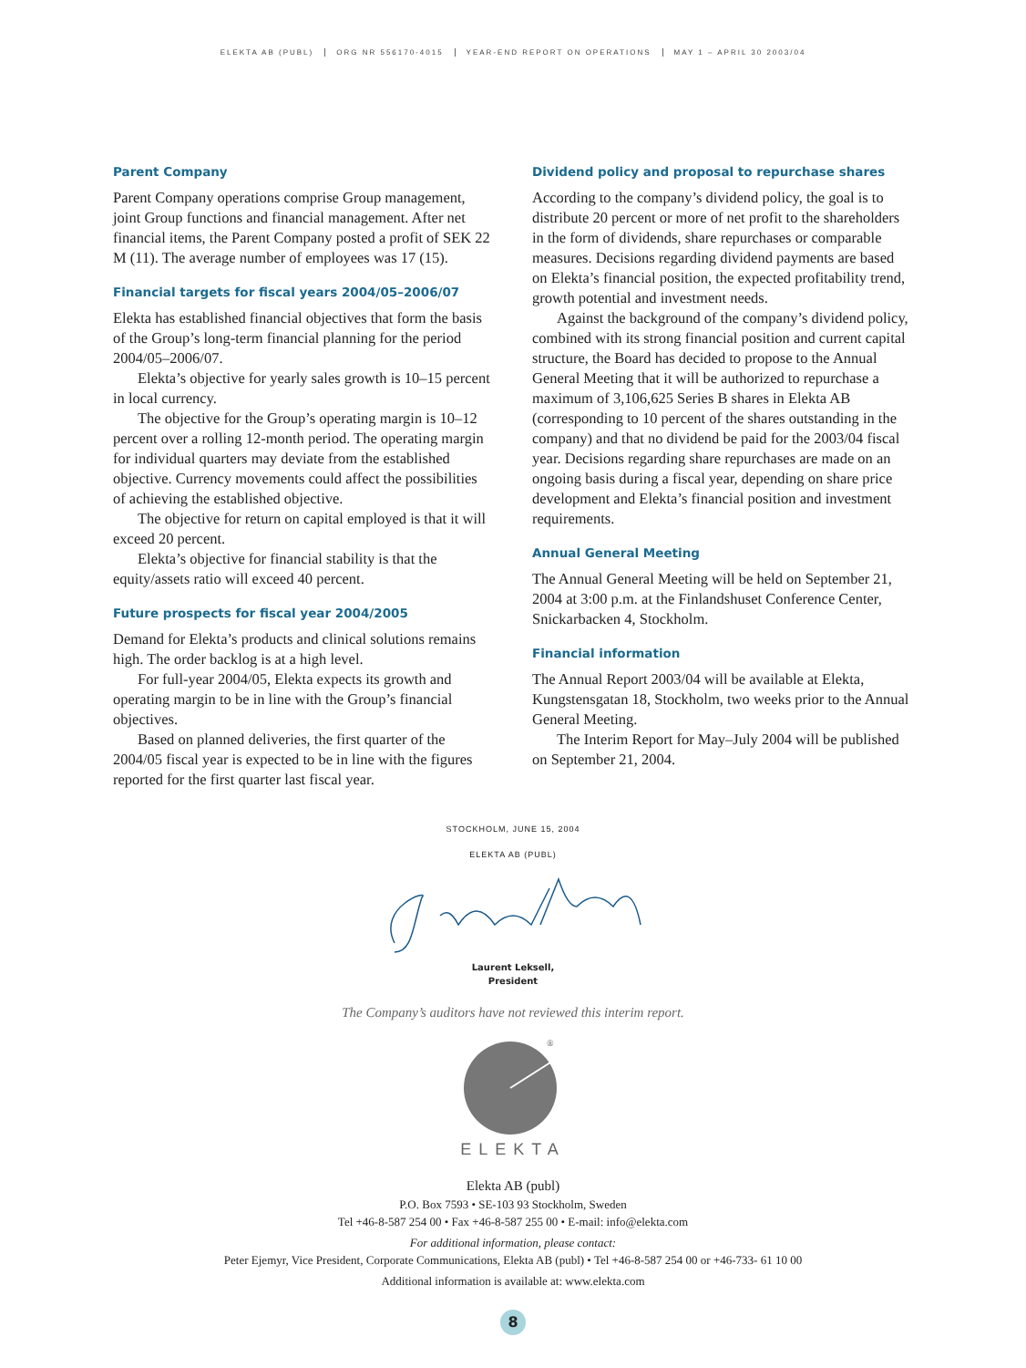ELEKTA AB (PUBL) ORG NR 556170-4015 YEAR-END REPORT ON OPERATIONS MAY 1 – APRIL 30 2003/04
Parent Company
Parent Company operations comprise Group management, joint Group functions and financial management. After net financial items, the Parent Company posted a profit of SEK 22 M (11). The average number of employees was 17 (15).
Financial targets for fiscal years 2004/05–2006/07
Elekta has established financial objectives that form the basis of the Group’s long-term financial planning for the period 2004/05–2006/07.
Elekta’s objective for yearly sales growth is 10–15 percent in local currency.
The objective for the Group’s operating margin is 10–12 percent over a rolling 12-month period. The operating margin for individual quarters may deviate from the established objective. Currency movements could affect the possibilities of achieving the established objective.
The objective for return on capital employed is that it will exceed 20 percent.
Elekta’s objective for financial stability is that the equity/assets ratio will exceed 40 percent.
Future prospects for fiscal year 2004/2005
Demand for Elekta’s products and clinical solutions remains high. The order backlog is at a high level.
For full-year 2004/05, Elekta expects its growth and operating margin to be in line with the Group’s financial objectives.
Based on planned deliveries, the first quarter of the 2004/05 fiscal year is expected to be in line with the figures reported for the first quarter last fiscal year.
Dividend policy and proposal to repurchase shares
According to the company’s dividend policy, the goal is to distribute 20 percent or more of net profit to the shareholders in the form of dividends, share repurchases or comparable measures. Decisions regarding dividend payments are based on Elekta’s financial position, the expected profitability trend, growth potential and investment needs.
Against the background of the company’s dividend policy, combined with its strong financial position and current capital structure, the Board has decided to propose to the Annual General Meeting that it will be authorized to repurchase a maximum of 3,106,625 Series B shares in Elekta AB (corresponding to 10 percent of the shares outstanding in the company) and that no dividend be paid for the 2003/04 fiscal year. Decisions regarding share repurchases are made on an ongoing basis during a fiscal year, depending on share price development and Elekta’s financial position and investment requirements.
Annual General Meeting
The Annual General Meeting will be held on September 21, 2004 at 3:00 p.m. at the Finlandshuset Conference Center, Snickarbacken 4, Stockholm.
Financial information
The Annual Report 2003/04 will be available at Elekta, Kungstensgatan 18, Stockholm, two weeks prior to the Annual General Meeting.
The Interim Report for May–July 2004 will be published on September 21, 2004.
STOCKHOLM, JUNE 15, 2004
ELEKTA AB (PUBL)
Laurent Leksell,
President
The Company’s auditors have not reviewed this interim report.
®
ELEKTA
Elekta AB (publ)
P.O. Box 7593 • SE-103 93 Stockholm, Sweden
Tel +46-8-587 254 00 • Fax +46-8-587 255 00 • E-mail: info@elekta.com
For additional information, please contact:
Peter Ejemyr, Vice President, Corporate Communications, Elekta AB (publ) • Tel +46-8-587 254 00 or +46-733- 61 10 00
Additional information is available at: www.elekta.com
8